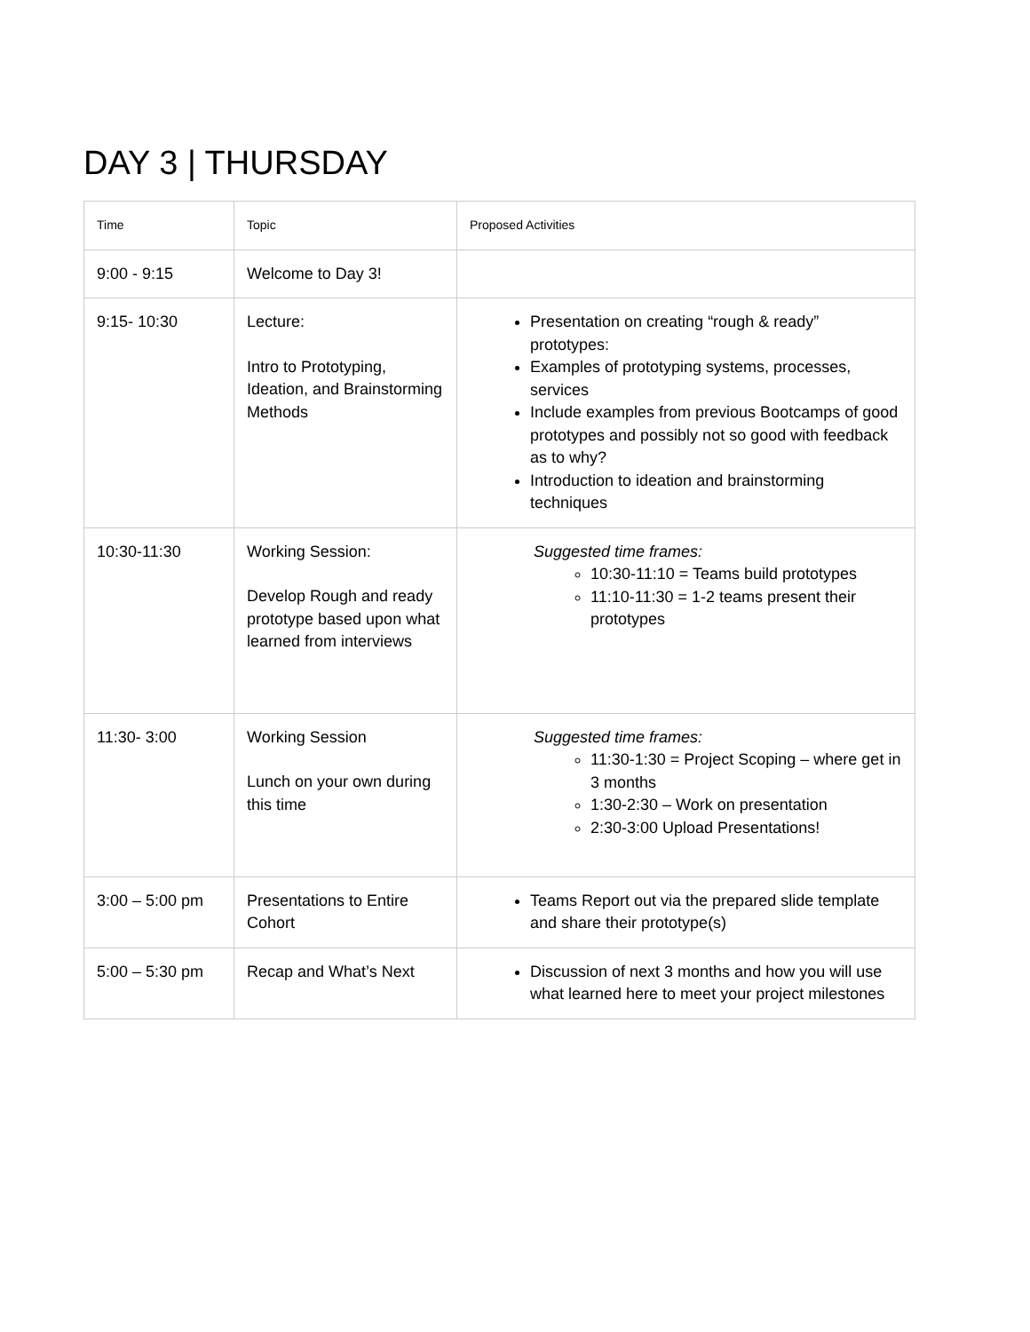DAY 3 | THURSDAY
| Time | Topic | Proposed Activities |
| --- | --- | --- |
| 9:00 - 9:15 | Welcome to Day 3! | |
| 9:15- 10:30 | Lecture: Intro to Prototyping, Ideation, and Brainstorming Methods | Presentation on creating “rough & ready” prototypes: Examples of prototyping systems, processes, services Include examples from previous Bootcamps of good prototypes and possibly not so good with feedback as to why? Introduction to ideation and brainstorming techniques |
| 10:30-11:30 | Working Session: Develop Rough and ready prototype based upon what learned from interviews | Suggested time frames: 10:30-11:10 = Teams build prototypes 11:10-11:30 = 1-2 teams present their prototypes |
| 11:30- 3:00 | Working Session Lunch on your own during this time | Suggested time frames: 11:30-1:30 = Project Scoping – where get in 3 months 1:30-2:30 – Work on presentation 2:30-3:00 Upload Presentations! |
| 3:00 – 5:00 pm | Presentations to Entire Cohort | Teams Report out via the prepared slide template and share their prototype(s) |
| 5:00 – 5:30 pm | Recap and What’s Next | Discussion of next 3 months and how you will use what learned here to meet your project milestones |